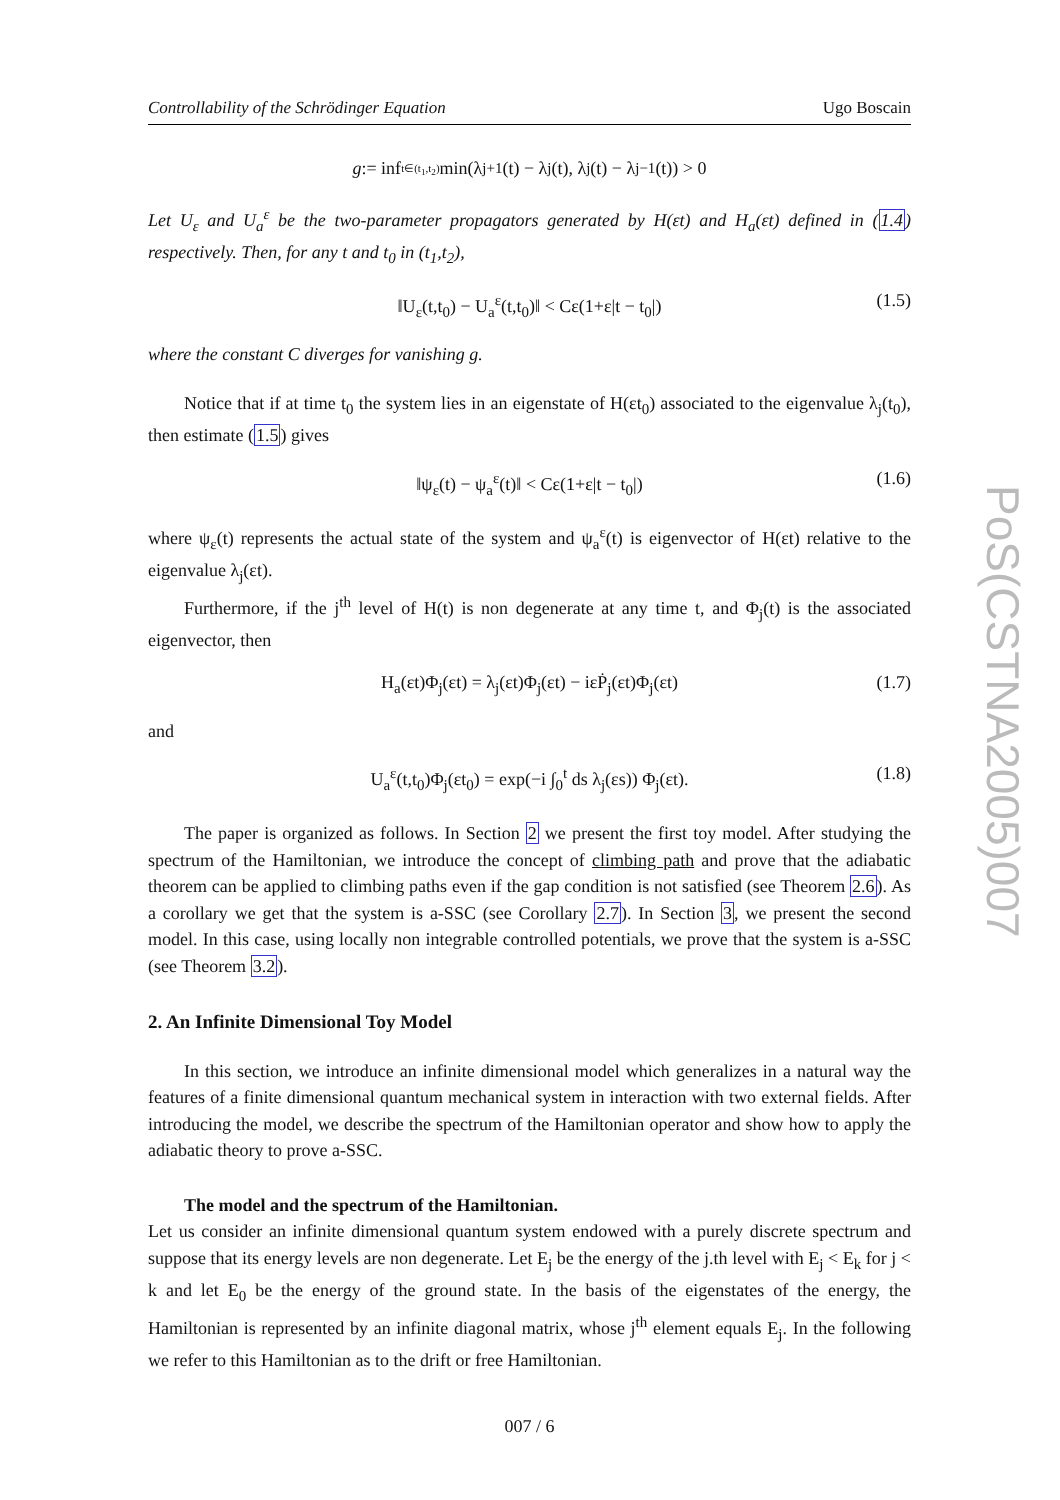Controllability of the Schrödinger Equation Ugo Boscain
g := inf<sub>t∈(t<sub>1</sub>,t<sub>2</sub>)</sub> min(λ<sub>j+1</sub>(t) − λ<sub>j</sub>(t), λ<sub>j</sub>(t) − λ<sub>j−1</sub>(t)) > 0
Let U<sub>ε</sub> and U<sub>a</sub><sup>ε</sup> be the two-parameter propagators generated by H(εt) and H<sub>a</sub>(εt) defined in (1.4) respectively. Then, for any t and t<sub>0</sub> in (t<sub>1</sub>,t<sub>2</sub>),
‖U<sub>ε</sub>(t,t<sub>0</sub>) − U<sub>a</sub><sup>ε</sup>(t,t<sub>0</sub>)‖ < Cε(1+ε|t − t<sub>0</sub>|) (1.5)
where the constant C diverges for vanishing g.
Notice that if at time t<sub>0</sub> the system lies in an eigenstate of H(εt<sub>0</sub>) associated to the eigenvalue λ<sub>j</sub>(t<sub>0</sub>), then estimate (1.5) gives
‖ψ<sub>ε</sub>(t) − ψ<sub>a</sub><sup>ε</sup>(t)‖ < Cε(1+ε|t − t<sub>0</sub>|) (1.6)
where ψ<sub>ε</sub>(t) represents the actual state of the system and ψ<sub>a</sub><sup>ε</sup>(t) is eigenvector of H(εt) relative to the eigenvalue λ<sub>j</sub>(εt).
Furthermore, if the j<sup>th</sup> level of H(t) is non degenerate at any time t, and Φ<sub>j</sub>(t) is the associated eigenvector, then
H<sub>a</sub>(εt)Φ<sub>j</sub>(εt) = λ<sub>j</sub>(εt)Φ<sub>j</sub>(εt) − iεṖ<sub>j</sub>(εt)Φ<sub>j</sub>(εt) (1.7)
and
U<sub>a</sub><sup>ε</sup>(t,t<sub>0</sub>)Φ<sub>j</sub>(εt<sub>0</sub>) = exp(−i ∫<sub>0</sub><sup>t</sup> ds λ<sub>j</sub>(εs)) Φ<sub>j</sub>(εt). (1.8)
The paper is organized as follows. In Section 2 we present the first toy model. After studying the spectrum of the Hamiltonian, we introduce the concept of climbing path and prove that the adiabatic theorem can be applied to climbing paths even if the gap condition is not satisfied (see Theorem 2.6). As a corollary we get that the system is a-SSC (see Corollary 2.7). In Section 3, we present the second model. In this case, using locally non integrable controlled potentials, we prove that the system is a-SSC (see Theorem 3.2).
2. An Infinite Dimensional Toy Model
In this section, we introduce an infinite dimensional model which generalizes in a natural way the features of a finite dimensional quantum mechanical system in interaction with two external fields. After introducing the model, we describe the spectrum of the Hamiltonian operator and show how to apply the adiabatic theory to prove a-SSC.
The model and the spectrum of the Hamiltonian.
Let us consider an infinite dimensional quantum system endowed with a purely discrete spectrum and suppose that its energy levels are non degenerate. Let E<sub>j</sub> be the energy of the j.th level with E<sub>j</sub> < E<sub>k</sub> for j < k and let E<sub>0</sub> be the energy of the ground state. In the basis of the eigenstates of the energy, the Hamiltonian is represented by an infinite diagonal matrix, whose j<sup>th</sup> element equals E<sub>j</sub>. In the following we refer to this Hamiltonian as to the drift or free Hamiltonian.
007 / 6
PoS(CSTNA2005)007